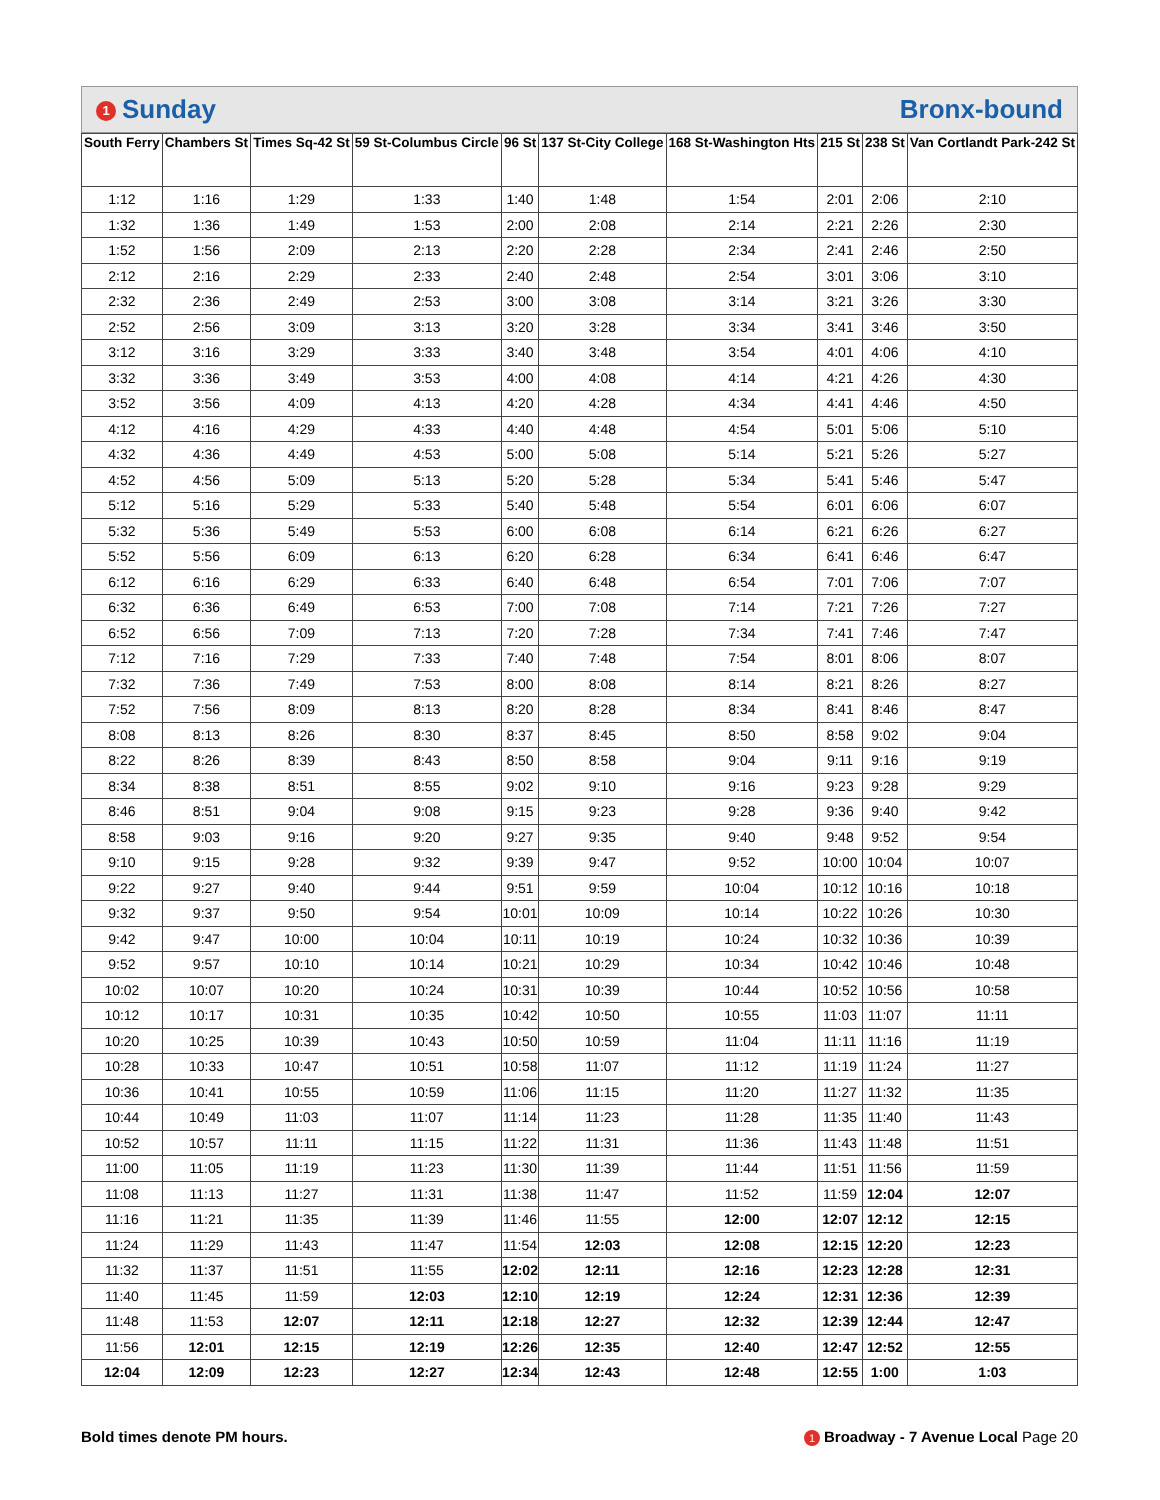1 Sunday Bronx-bound
| South Ferry | Chambers St | Times Sq-42 St | 59 St-Columbus Circle | 96 St | 137 St-City College | 168 St-Washington Hts | 215 St | 238 St | Van Cortlandt Park-242 St |
| --- | --- | --- | --- | --- | --- | --- | --- | --- | --- |
| 1:12 | 1:16 | 1:29 | 1:33 | 1:40 | 1:48 | 1:54 | 2:01 | 2:06 | 2:10 |
| 1:32 | 1:36 | 1:49 | 1:53 | 2:00 | 2:08 | 2:14 | 2:21 | 2:26 | 2:30 |
| 1:52 | 1:56 | 2:09 | 2:13 | 2:20 | 2:28 | 2:34 | 2:41 | 2:46 | 2:50 |
| 2:12 | 2:16 | 2:29 | 2:33 | 2:40 | 2:48 | 2:54 | 3:01 | 3:06 | 3:10 |
| 2:32 | 2:36 | 2:49 | 2:53 | 3:00 | 3:08 | 3:14 | 3:21 | 3:26 | 3:30 |
| 2:52 | 2:56 | 3:09 | 3:13 | 3:20 | 3:28 | 3:34 | 3:41 | 3:46 | 3:50 |
| 3:12 | 3:16 | 3:29 | 3:33 | 3:40 | 3:48 | 3:54 | 4:01 | 4:06 | 4:10 |
| 3:32 | 3:36 | 3:49 | 3:53 | 4:00 | 4:08 | 4:14 | 4:21 | 4:26 | 4:30 |
| 3:52 | 3:56 | 4:09 | 4:13 | 4:20 | 4:28 | 4:34 | 4:41 | 4:46 | 4:50 |
| 4:12 | 4:16 | 4:29 | 4:33 | 4:40 | 4:48 | 4:54 | 5:01 | 5:06 | 5:10 |
| 4:32 | 4:36 | 4:49 | 4:53 | 5:00 | 5:08 | 5:14 | 5:21 | 5:26 | 5:27 |
| 4:52 | 4:56 | 5:09 | 5:13 | 5:20 | 5:28 | 5:34 | 5:41 | 5:46 | 5:47 |
| 5:12 | 5:16 | 5:29 | 5:33 | 5:40 | 5:48 | 5:54 | 6:01 | 6:06 | 6:07 |
| 5:32 | 5:36 | 5:49 | 5:53 | 6:00 | 6:08 | 6:14 | 6:21 | 6:26 | 6:27 |
| 5:52 | 5:56 | 6:09 | 6:13 | 6:20 | 6:28 | 6:34 | 6:41 | 6:46 | 6:47 |
| 6:12 | 6:16 | 6:29 | 6:33 | 6:40 | 6:48 | 6:54 | 7:01 | 7:06 | 7:07 |
| 6:32 | 6:36 | 6:49 | 6:53 | 7:00 | 7:08 | 7:14 | 7:21 | 7:26 | 7:27 |
| 6:52 | 6:56 | 7:09 | 7:13 | 7:20 | 7:28 | 7:34 | 7:41 | 7:46 | 7:47 |
| 7:12 | 7:16 | 7:29 | 7:33 | 7:40 | 7:48 | 7:54 | 8:01 | 8:06 | 8:07 |
| 7:32 | 7:36 | 7:49 | 7:53 | 8:00 | 8:08 | 8:14 | 8:21 | 8:26 | 8:27 |
| 7:52 | 7:56 | 8:09 | 8:13 | 8:20 | 8:28 | 8:34 | 8:41 | 8:46 | 8:47 |
| 8:08 | 8:13 | 8:26 | 8:30 | 8:37 | 8:45 | 8:50 | 8:58 | 9:02 | 9:04 |
| 8:22 | 8:26 | 8:39 | 8:43 | 8:50 | 8:58 | 9:04 | 9:11 | 9:16 | 9:19 |
| 8:34 | 8:38 | 8:51 | 8:55 | 9:02 | 9:10 | 9:16 | 9:23 | 9:28 | 9:29 |
| 8:46 | 8:51 | 9:04 | 9:08 | 9:15 | 9:23 | 9:28 | 9:36 | 9:40 | 9:42 |
| 8:58 | 9:03 | 9:16 | 9:20 | 9:27 | 9:35 | 9:40 | 9:48 | 9:52 | 9:54 |
| 9:10 | 9:15 | 9:28 | 9:32 | 9:39 | 9:47 | 9:52 | 10:00 | 10:04 | 10:07 |
| 9:22 | 9:27 | 9:40 | 9:44 | 9:51 | 9:59 | 10:04 | 10:12 | 10:16 | 10:18 |
| 9:32 | 9:37 | 9:50 | 9:54 | 10:01 | 10:09 | 10:14 | 10:22 | 10:26 | 10:30 |
| 9:42 | 9:47 | 10:00 | 10:04 | 10:11 | 10:19 | 10:24 | 10:32 | 10:36 | 10:39 |
| 9:52 | 9:57 | 10:10 | 10:14 | 10:21 | 10:29 | 10:34 | 10:42 | 10:46 | 10:48 |
| 10:02 | 10:07 | 10:20 | 10:24 | 10:31 | 10:39 | 10:44 | 10:52 | 10:56 | 10:58 |
| 10:12 | 10:17 | 10:31 | 10:35 | 10:42 | 10:50 | 10:55 | 11:03 | 11:07 | 11:11 |
| 10:20 | 10:25 | 10:39 | 10:43 | 10:50 | 10:59 | 11:04 | 11:11 | 11:16 | 11:19 |
| 10:28 | 10:33 | 10:47 | 10:51 | 10:58 | 11:07 | 11:12 | 11:19 | 11:24 | 11:27 |
| 10:36 | 10:41 | 10:55 | 10:59 | 11:06 | 11:15 | 11:20 | 11:27 | 11:32 | 11:35 |
| 10:44 | 10:49 | 11:03 | 11:07 | 11:14 | 11:23 | 11:28 | 11:35 | 11:40 | 11:43 |
| 10:52 | 10:57 | 11:11 | 11:15 | 11:22 | 11:31 | 11:36 | 11:43 | 11:48 | 11:51 |
| 11:00 | 11:05 | 11:19 | 11:23 | 11:30 | 11:39 | 11:44 | 11:51 | 11:56 | 11:59 |
| 11:08 | 11:13 | 11:27 | 11:31 | 11:38 | 11:47 | 11:52 | 11:59 | 12:04 | 12:07 |
| 11:16 | 11:21 | 11:35 | 11:39 | 11:46 | 11:55 | 12:00 | 12:07 | 12:12 | 12:15 |
| 11:24 | 11:29 | 11:43 | 11:47 | 11:54 | 12:03 | 12:08 | 12:15 | 12:20 | 12:23 |
| 11:32 | 11:37 | 11:51 | 11:55 | 12:02 | 12:11 | 12:16 | 12:23 | 12:28 | 12:31 |
| 11:40 | 11:45 | 11:59 | 12:03 | 12:10 | 12:19 | 12:24 | 12:31 | 12:36 | 12:39 |
| 11:48 | 11:53 | 12:07 | 12:11 | 12:18 | 12:27 | 12:32 | 12:39 | 12:44 | 12:47 |
| 11:56 | 12:01 | 12:15 | 12:19 | 12:26 | 12:35 | 12:40 | 12:47 | 12:52 | 12:55 |
| 12:04 | 12:09 | 12:23 | 12:27 | 12:34 | 12:43 | 12:48 | 12:55 | 1:00 | 1:03 |
Bold times denote PM hours. 1 Broadway - 7 Avenue Local Page 20